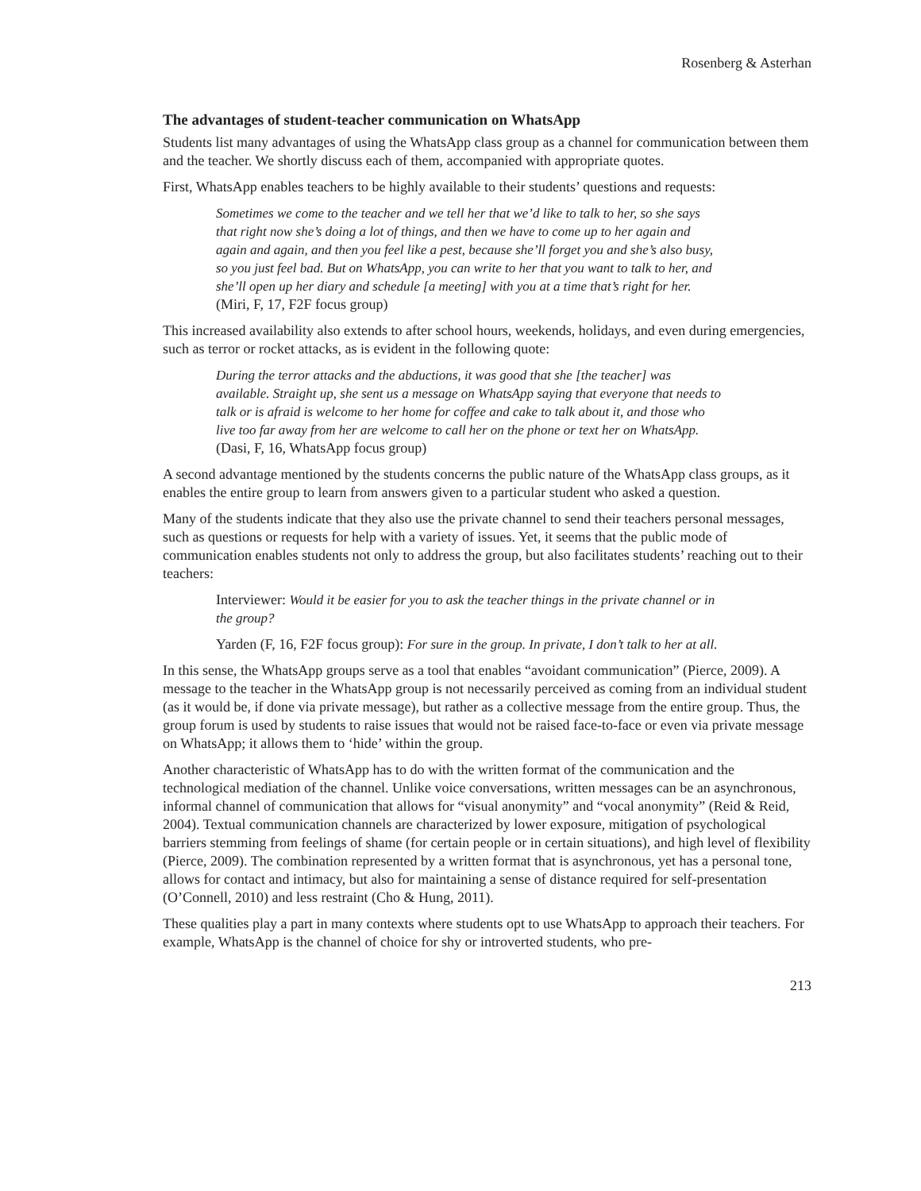Rosenberg & Asterhan
The advantages of student-teacher communication on WhatsApp
Students list many advantages of using the WhatsApp class group as a channel for communication between them and the teacher. We shortly discuss each of them, accompanied with appropriate quotes.
First, WhatsApp enables teachers to be highly available to their students’ questions and requests:
Sometimes we come to the teacher and we tell her that we’d like to talk to her, so she says that right now she’s doing a lot of things, and then we have to come up to her again and again and again, and then you feel like a pest, because she’ll forget you and she’s also busy, so you just feel bad. But on WhatsApp, you can write to her that you want to talk to her, and she’ll open up her diary and schedule [a meeting] with you at a time that’s right for her. (Miri, F, 17, F2F focus group)
This increased availability also extends to after school hours, weekends, holidays, and even during emergencies, such as terror or rocket attacks, as is evident in the following quote:
During the terror attacks and the abductions, it was good that she [the teacher] was available. Straight up, she sent us a message on WhatsApp saying that everyone that needs to talk or is afraid is welcome to her home for coffee and cake to talk about it, and those who live too far away from her are welcome to call her on the phone or text her on WhatsApp. (Dasi, F, 16, WhatsApp focus group)
A second advantage mentioned by the students concerns the public nature of the WhatsApp class groups, as it enables the entire group to learn from answers given to a particular student who asked a question.
Many of the students indicate that they also use the private channel to send their teachers personal messages, such as questions or requests for help with a variety of issues. Yet, it seems that the public mode of communication enables students not only to address the group, but also facilitates students’ reaching out to their teachers:
Interviewer: Would it be easier for you to ask the teacher things in the private channel or in the group?
Yarden (F, 16, F2F focus group): For sure in the group. In private, I don’t talk to her at all.
In this sense, the WhatsApp groups serve as a tool that enables “avoidant communication” (Pierce, 2009). A message to the teacher in the WhatsApp group is not necessarily perceived as coming from an individual student (as it would be, if done via private message), but rather as a collective message from the entire group. Thus, the group forum is used by students to raise issues that would not be raised face-to-face or even via private message on WhatsApp; it allows them to ‘hide’ within the group.
Another characteristic of WhatsApp has to do with the written format of the communication and the technological mediation of the channel. Unlike voice conversations, written messages can be an asynchronous, informal channel of communication that allows for “visual anonymity” and “vocal anonymity” (Reid & Reid, 2004). Textual communication channels are characterized by lower exposure, mitigation of psychological barriers stemming from feelings of shame (for certain people or in certain situations), and high level of flexibility (Pierce, 2009). The combination represented by a written format that is asynchronous, yet has a personal tone, allows for contact and intimacy, but also for maintaining a sense of distance required for self-presentation (O’Connell, 2010) and less restraint (Cho & Hung, 2011).
These qualities play a part in many contexts where students opt to use WhatsApp to approach their teachers. For example, WhatsApp is the channel of choice for shy or introverted students, who pre-
213